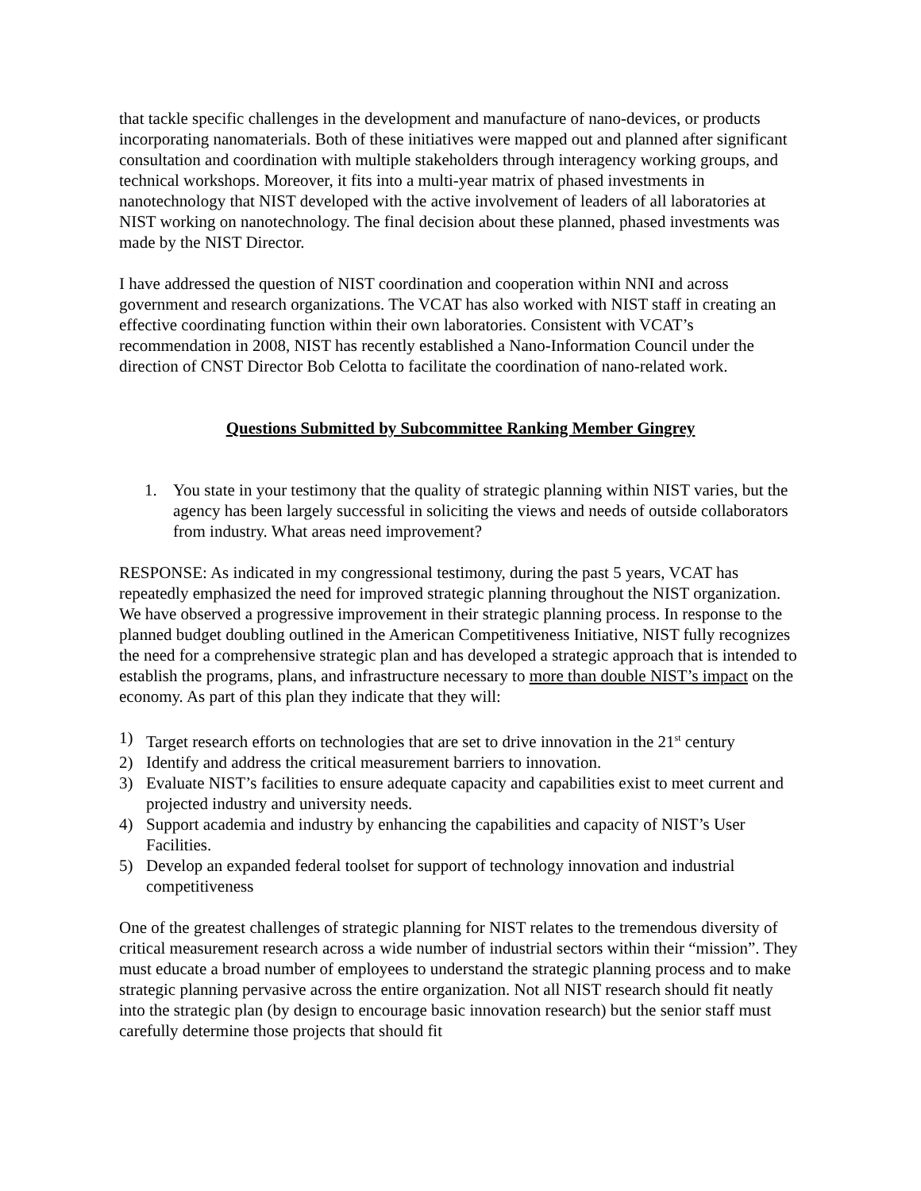that tackle specific challenges in the development and manufacture of nano-devices, or products incorporating nanomaterials. Both of these initiatives were mapped out and planned after significant consultation and coordination with multiple stakeholders through interagency working groups, and technical workshops. Moreover, it fits into a multi-year matrix of phased investments in nanotechnology that NIST developed with the active involvement of leaders of all laboratories at NIST working on nanotechnology. The final decision about these planned, phased investments was made by the NIST Director.
I have addressed the question of NIST coordination and cooperation within NNI and across government and research organizations. The VCAT has also worked with NIST staff in creating an effective coordinating function within their own laboratories. Consistent with VCAT’s recommendation in 2008, NIST has recently established a Nano-Information Council under the direction of CNST Director Bob Celotta to facilitate the coordination of nano-related work.
Questions Submitted by Subcommittee Ranking Member Gingrey
1. You state in your testimony that the quality of strategic planning within NIST varies, but the agency has been largely successful in soliciting the views and needs of outside collaborators from industry. What areas need improvement?
RESPONSE: As indicated in my congressional testimony, during the past 5 years, VCAT has repeatedly emphasized the need for improved strategic planning throughout the NIST organization. We have observed a progressive improvement in their strategic planning process. In response to the planned budget doubling outlined in the American Competitiveness Initiative, NIST fully recognizes the need for a comprehensive strategic plan and has developed a strategic approach that is intended to establish the programs, plans, and infrastructure necessary to more than double NIST’s impact on the economy. As part of this plan they indicate that they will:
1) Target research efforts on technologies that are set to drive innovation in the 21<sup>st</sup> century
2) Identify and address the critical measurement barriers to innovation.
3) Evaluate NIST’s facilities to ensure adequate capacity and capabilities exist to meet current and projected industry and university needs.
4) Support academia and industry by enhancing the capabilities and capacity of NIST’s User Facilities.
5) Develop an expanded federal toolset for support of technology innovation and industrial competitiveness
One of the greatest challenges of strategic planning for NIST relates to the tremendous diversity of critical measurement research across a wide number of industrial sectors within their “mission”. They must educate a broad number of employees to understand the strategic planning process and to make strategic planning pervasive across the entire organization. Not all NIST research should fit neatly into the strategic plan (by design to encourage basic innovation research) but the senior staff must carefully determine those projects that should fit